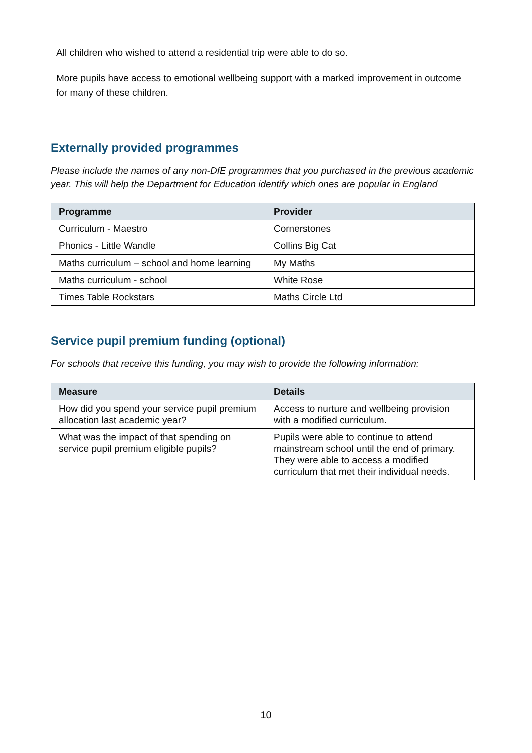All children who wished to attend a residential trip were able to do so.
More pupils have access to emotional wellbeing support with a marked improvement in outcome for many of these children.
Externally provided programmes
Please include the names of any non-DfE programmes that you purchased in the previous academic year. This will help the Department for Education identify which ones are popular in England
| Programme | Provider |
| --- | --- |
| Curriculum - Maestro | Cornerstones |
| Phonics - Little Wandle | Collins Big Cat |
| Maths curriculum – school and home learning | My Maths |
| Maths curriculum - school | White Rose |
| Times Table Rockstars | Maths Circle Ltd |
Service pupil premium funding (optional)
For schools that receive this funding, you may wish to provide the following information:
| Measure | Details |
| --- | --- |
| How did you spend your service pupil premium allocation last academic year? | Access to nurture and wellbeing provision with a modified curriculum. |
| What was the impact of that spending on service pupil premium eligible pupils? | Pupils were able to continue to attend mainstream school until the end of primary. They were able to access a modified curriculum that met their individual needs. |
10